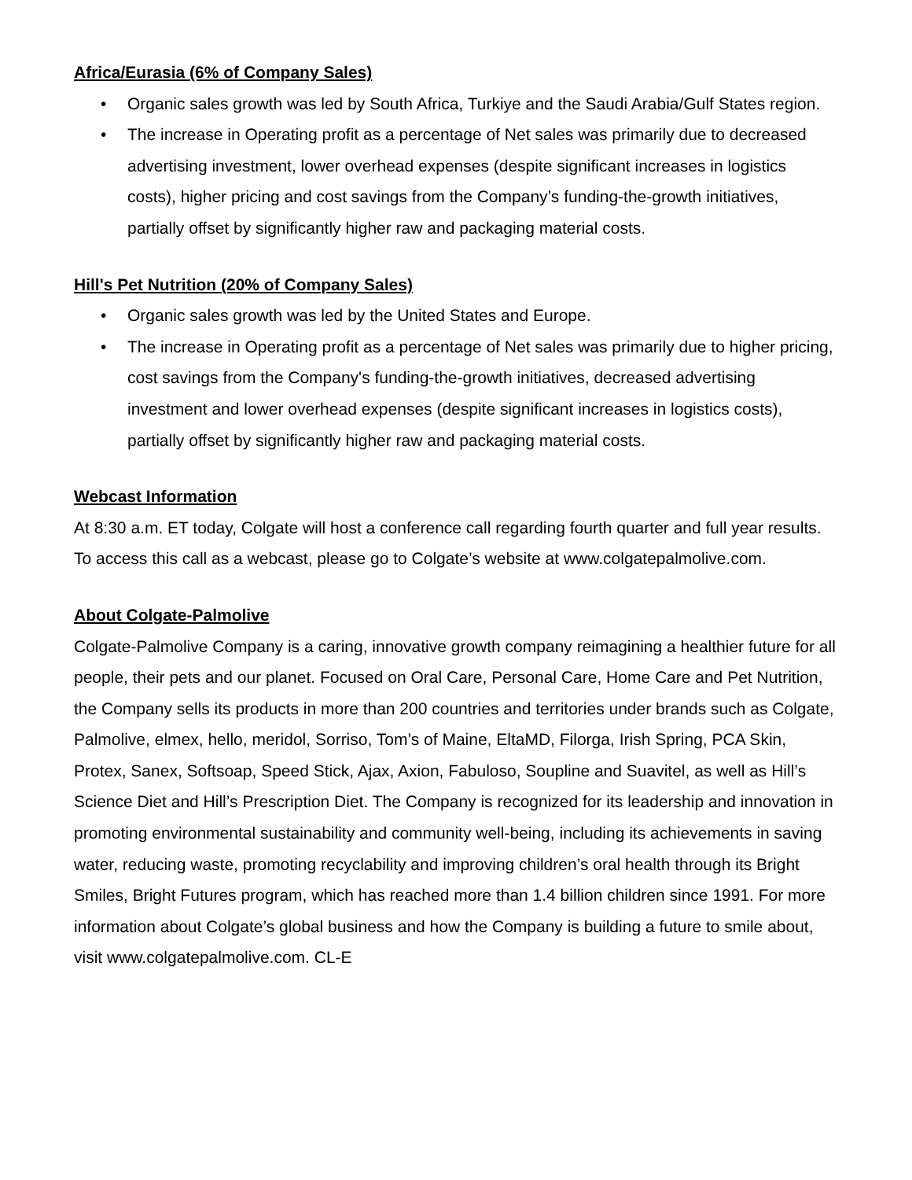Africa/Eurasia (6% of Company Sales)
• Organic sales growth was led by South Africa, Turkiye and the Saudi Arabia/Gulf States region.
• The increase in Operating profit as a percentage of Net sales was primarily due to decreased advertising investment, lower overhead expenses (despite significant increases in logistics costs), higher pricing and cost savings from the Company’s funding-the-growth initiatives, partially offset by significantly higher raw and packaging material costs.
Hill's Pet Nutrition (20% of Company Sales)
• Organic sales growth was led by the United States and Europe.
• The increase in Operating profit as a percentage of Net sales was primarily due to higher pricing, cost savings from the Company's funding-the-growth initiatives, decreased advertising investment and lower overhead expenses (despite significant increases in logistics costs), partially offset by significantly higher raw and packaging material costs.
Webcast Information
At 8:30 a.m. ET today, Colgate will host a conference call regarding fourth quarter and full year results. To access this call as a webcast, please go to Colgate’s website at www.colgatepalmolive.com.
About Colgate-Palmolive
Colgate-Palmolive Company is a caring, innovative growth company reimagining a healthier future for all people, their pets and our planet. Focused on Oral Care, Personal Care, Home Care and Pet Nutrition, the Company sells its products in more than 200 countries and territories under brands such as Colgate, Palmolive, elmex, hello, meridol, Sorriso, Tom’s of Maine, EltaMD, Filorga, Irish Spring, PCA Skin, Protex, Sanex, Softsoap, Speed Stick, Ajax, Axion, Fabuloso, Soupline and Suavitel, as well as Hill’s Science Diet and Hill’s Prescription Diet. The Company is recognized for its leadership and innovation in promoting environmental sustainability and community well-being, including its achievements in saving water, reducing waste, promoting recyclability and improving children’s oral health through its Bright Smiles, Bright Futures program, which has reached more than 1.4 billion children since 1991. For more information about Colgate’s global business and how the Company is building a future to smile about, visit www.colgatepalmolive.com. CL-E